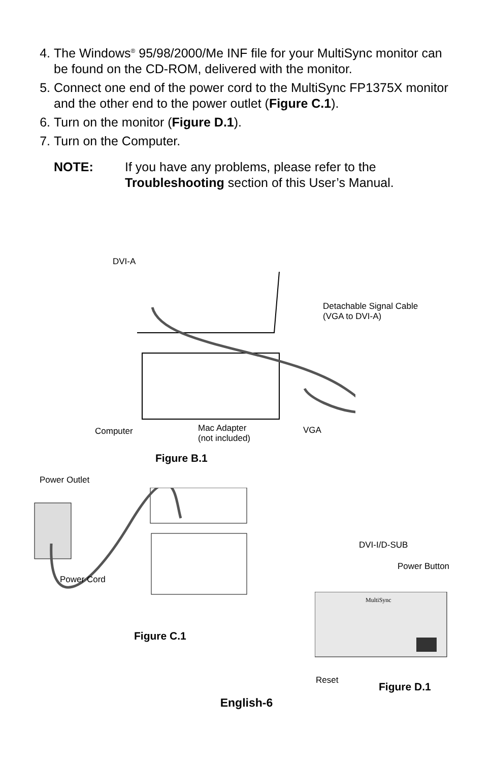4. The Windows<sup>®</sup> 95/98/2000/Me INF file for your MultiSync monitor can be found on the CD-ROM, delivered with the monitor.
5. Connect one end of the power cord to the MultiSync FP1375X monitor and the other end to the power outlet (Figure C.1).
6. Turn on the monitor (Figure D.1).
7. Turn on the Computer.
NOTE: If you have any problems, please refer to the Troubleshooting section of this User’s Manual.
DVI-A
Detachable Signal Cable
(VGA to DVI-A)
Computer
Mac Adapter
(not included)
VGA
Figure B.1
Power Outlet
Power Cord
Figure C.1
DVI-I/D-SUB
Power Button
MultiSync
Reset
Figure D.1
English-6